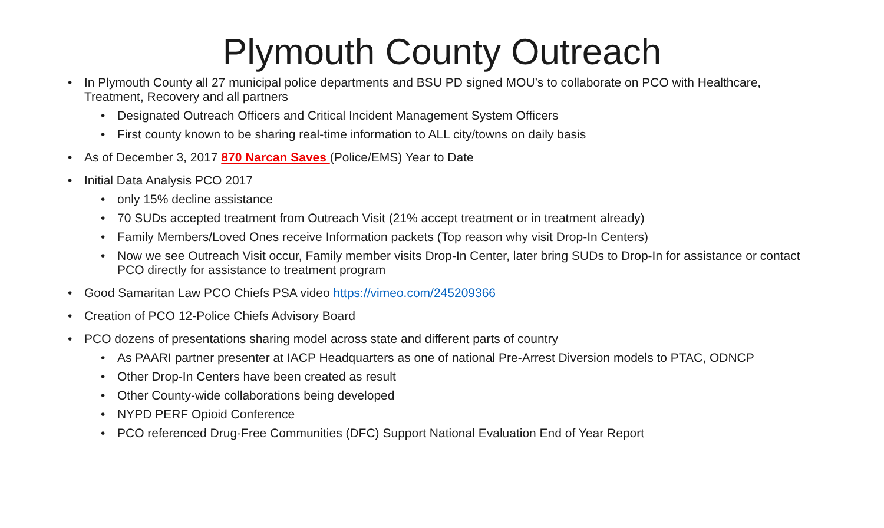Plymouth County Outreach
• In Plymouth County all 27 municipal police departments and BSU PD signed MOU’s to collaborate on PCO with Healthcare, Treatment, Recovery and all partners
• Designated Outreach Officers and Critical Incident Management System Officers
• First county known to be sharing real-time information to ALL city/towns on daily basis
• As of December 3, 2017 870 Narcan Saves (Police/EMS) Year to Date
• Initial Data Analysis PCO 2017
• only 15% decline assistance
• 70 SUDs accepted treatment from Outreach Visit (21% accept treatment or in treatment already)
• Family Members/Loved Ones receive Information packets (Top reason why visit Drop-In Centers)
• Now we see Outreach Visit occur, Family member visits Drop-In Center, later bring SUDs to Drop-In for assistance or contact PCO directly for assistance to treatment program
• Good Samaritan Law PCO Chiefs PSA video https://vimeo.com/245209366
• Creation of PCO 12-Police Chiefs Advisory Board
• PCO dozens of presentations sharing model across state and different parts of country
• As PAARI partner presenter at IACP Headquarters as one of national Pre-Arrest Diversion models to PTAC, ODNCP
• Other Drop-In Centers have been created as result
• Other County-wide collaborations being developed
• NYPD PERF Opioid Conference
• PCO referenced Drug-Free Communities (DFC) Support National Evaluation End of Year Report